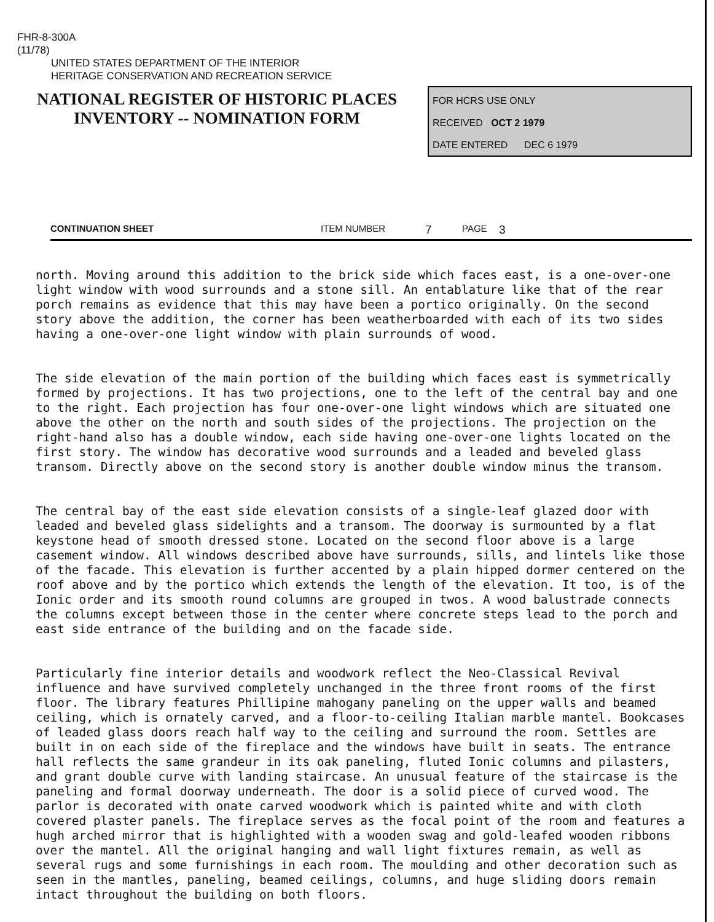FHR-8-300A
(11/78)
UNITED STATES DEPARTMENT OF THE INTERIOR
HERITAGE CONSERVATION AND RECREATION SERVICE
NATIONAL REGISTER OF HISTORIC PLACES
INVENTORY -- NOMINATION FORM
FOR HCRS USE ONLY
RECEIVED OCT 2 1979
DATE ENTERED DEC 6 1979
CONTINUATION SHEET ITEM NUMBER 7 PAGE 3
north. Moving around this addition to the brick side which faces east, is a one-over-one light window with wood surrounds and a stone sill. An entablature like that of the rear porch remains as evidence that this may have been a portico originally. On the second story above the addition, the corner has been weatherboarded with each of its two sides having a one-over-one light window with plain surrounds of wood.
The side elevation of the main portion of the building which faces east is symmetrically formed by projections. It has two projections, one to the left of the central bay and one to the right. Each projection has four one-over-one light windows which are situated one above the other on the north and south sides of the projections. The projection on the right-hand also has a double window, each side having one-over-one lights located on the first story. The window has decorative wood surrounds and a leaded and beveled glass transom. Directly above on the second story is another double window minus the transom.
The central bay of the east side elevation consists of a single-leaf glazed door with leaded and beveled glass sidelights and a transom. The doorway is surmounted by a flat keystone head of smooth dressed stone. Located on the second floor above is a large casement window. All windows described above have surrounds, sills, and lintels like those of the facade. This elevation is further accented by a plain hipped dormer centered on the roof above and by the portico which extends the length of the elevation. It too, is of the Ionic order and its smooth round columns are grouped in twos. A wood balustrade connects the columns except between those in the center where concrete steps lead to the porch and east side entrance of the building and on the facade side.
Particularly fine interior details and woodwork reflect the Neo-Classical Revival influence and have survived completely unchanged in the three front rooms of the first floor. The library features Phillipine mahogany paneling on the upper walls and beamed ceiling, which is ornately carved, and a floor-to-ceiling Italian marble mantel. Bookcases of leaded glass doors reach half way to the ceiling and surround the room. Settles are built in on each side of the fireplace and the windows have built in seats. The entrance hall reflects the same grandeur in its oak paneling, fluted Ionic columns and pilasters, and grant double curve with landing staircase. An unusual feature of the staircase is the paneling and formal doorway underneath. The door is a solid piece of curved wood. The parlor is decorated with onate carved woodwork which is painted white and with cloth covered plaster panels. The fireplace serves as the focal point of the room and features a hugh arched mirror that is highlighted with a wooden swag and gold-leafed wooden ribbons over the mantel. All the original hanging and wall light fixtures remain, as well as several rugs and some furnishings in each room. The moulding and other decoration such as seen in the mantles, paneling, beamed ceilings, columns, and huge sliding doors remain intact throughout the building on both floors.